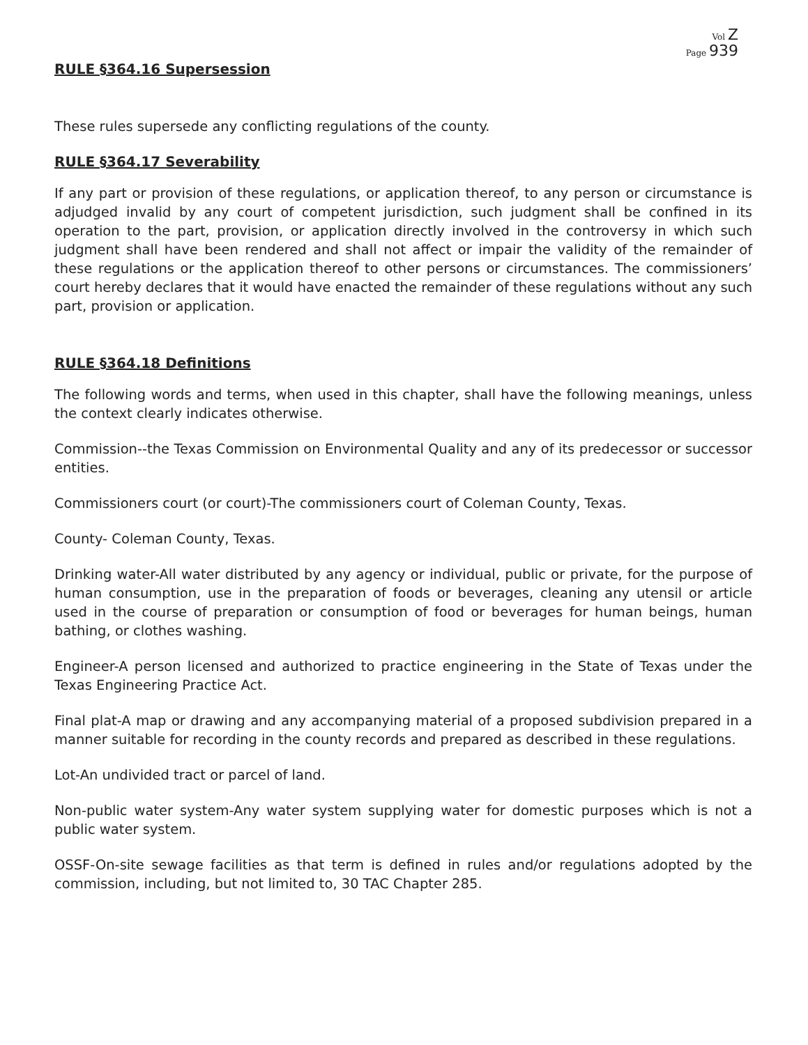Vol Z
Page 939
RULE §364.16 Supersession
These rules supersede any conflicting regulations of the county.
RULE §364.17 Severability
If any part or provision of these regulations, or application thereof, to any person or circumstance is adjudged invalid by any court of competent jurisdiction, such judgment shall be confined in its operation to the part, provision, or application directly involved in the controversy in which such judgment shall have been rendered and shall not affect or impair the validity of the remainder of these regulations or the application thereof to other persons or circumstances. The commissioners’ court hereby declares that it would have enacted the remainder of these regulations without any such part, provision or application.
RULE §364.18 Definitions
The following words and terms, when used in this chapter, shall have the following meanings, unless the context clearly indicates otherwise.
Commission--the Texas Commission on Environmental Quality and any of its predecessor or successor entities.
Commissioners court (or court)-The commissioners court of Coleman County, Texas.
County- Coleman County, Texas.
Drinking water-All water distributed by any agency or individual, public or private, for the purpose of human consumption, use in the preparation of foods or beverages, cleaning any utensil or article used in the course of preparation or consumption of food or beverages for human beings, human bathing, or clothes washing.
Engineer-A person licensed and authorized to practice engineering in the State of Texas under the Texas Engineering Practice Act.
Final plat-A map or drawing and any accompanying material of a proposed subdivision prepared in a manner suitable for recording in the county records and prepared as described in these regulations.
Lot-An undivided tract or parcel of land.
Non-public water system-Any water system supplying water for domestic purposes which is not a public water system.
OSSF-On-site sewage facilities as that term is defined in rules and/or regulations adopted by the commission, including, but not limited to, 30 TAC Chapter 285.